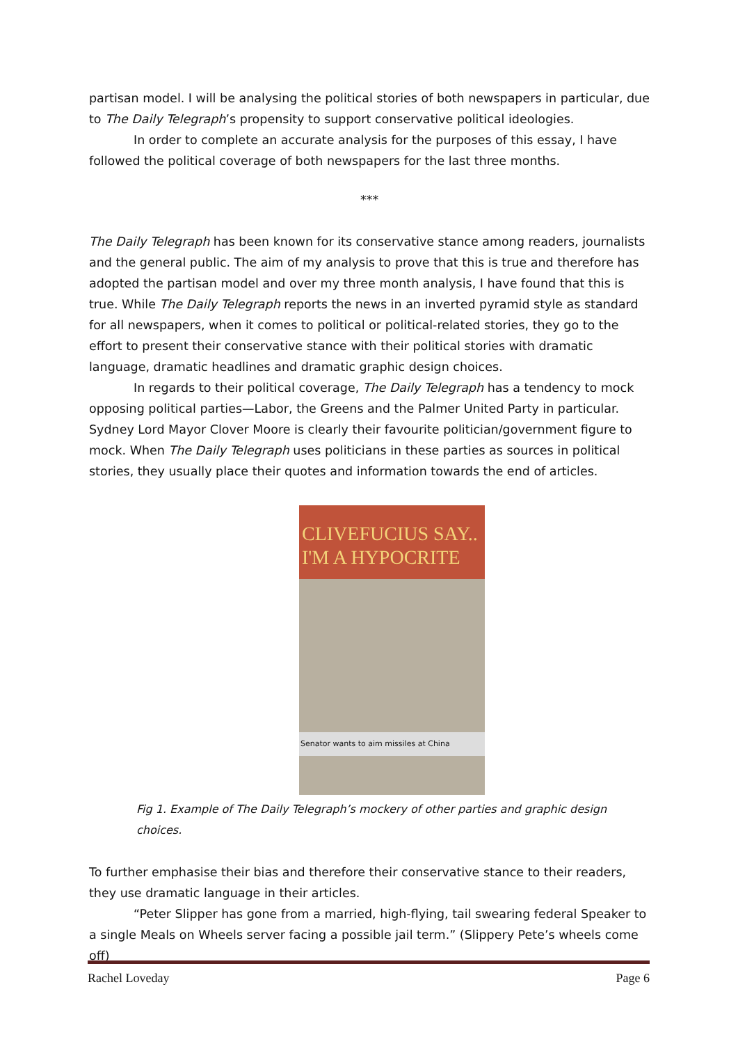partisan model. I will be analysing the political stories of both newspapers in particular, due to The Daily Telegraph’s propensity to support conservative political ideologies.
In order to complete an accurate analysis for the purposes of this essay, I have followed the political coverage of both newspapers for the last three months.
***
The Daily Telegraph has been known for its conservative stance among readers, journalists and the general public. The aim of my analysis to prove that this is true and therefore has adopted the partisan model and over my three month analysis, I have found that this is true. While The Daily Telegraph reports the news in an inverted pyramid style as standard for all newspapers, when it comes to political or political-related stories, they go to the effort to present their conservative stance with their political stories with dramatic language, dramatic headlines and dramatic graphic design choices.
In regards to their political coverage, The Daily Telegraph has a tendency to mock opposing political parties—Labor, the Greens and the Palmer United Party in particular. Sydney Lord Mayor Clover Moore is clearly their favourite politician/government figure to mock. When The Daily Telegraph uses politicians in these parties as sources in political stories, they usually place their quotes and information towards the end of articles.
CLIVEFUCIUS SAY.. I'M A HYPOCRITE
Senator wants to aim missiles at China
Fig 1. Example of The Daily Telegraph’s mockery of other parties and graphic design choices.
To further emphasise their bias and therefore their conservative stance to their readers, they use dramatic language in their articles.
“Peter Slipper has gone from a married, high-flying, tail swearing federal Speaker to a single Meals on Wheels server facing a possible jail term.” (Slippery Pete’s wheels come off)
Rachel Loveday Page 6